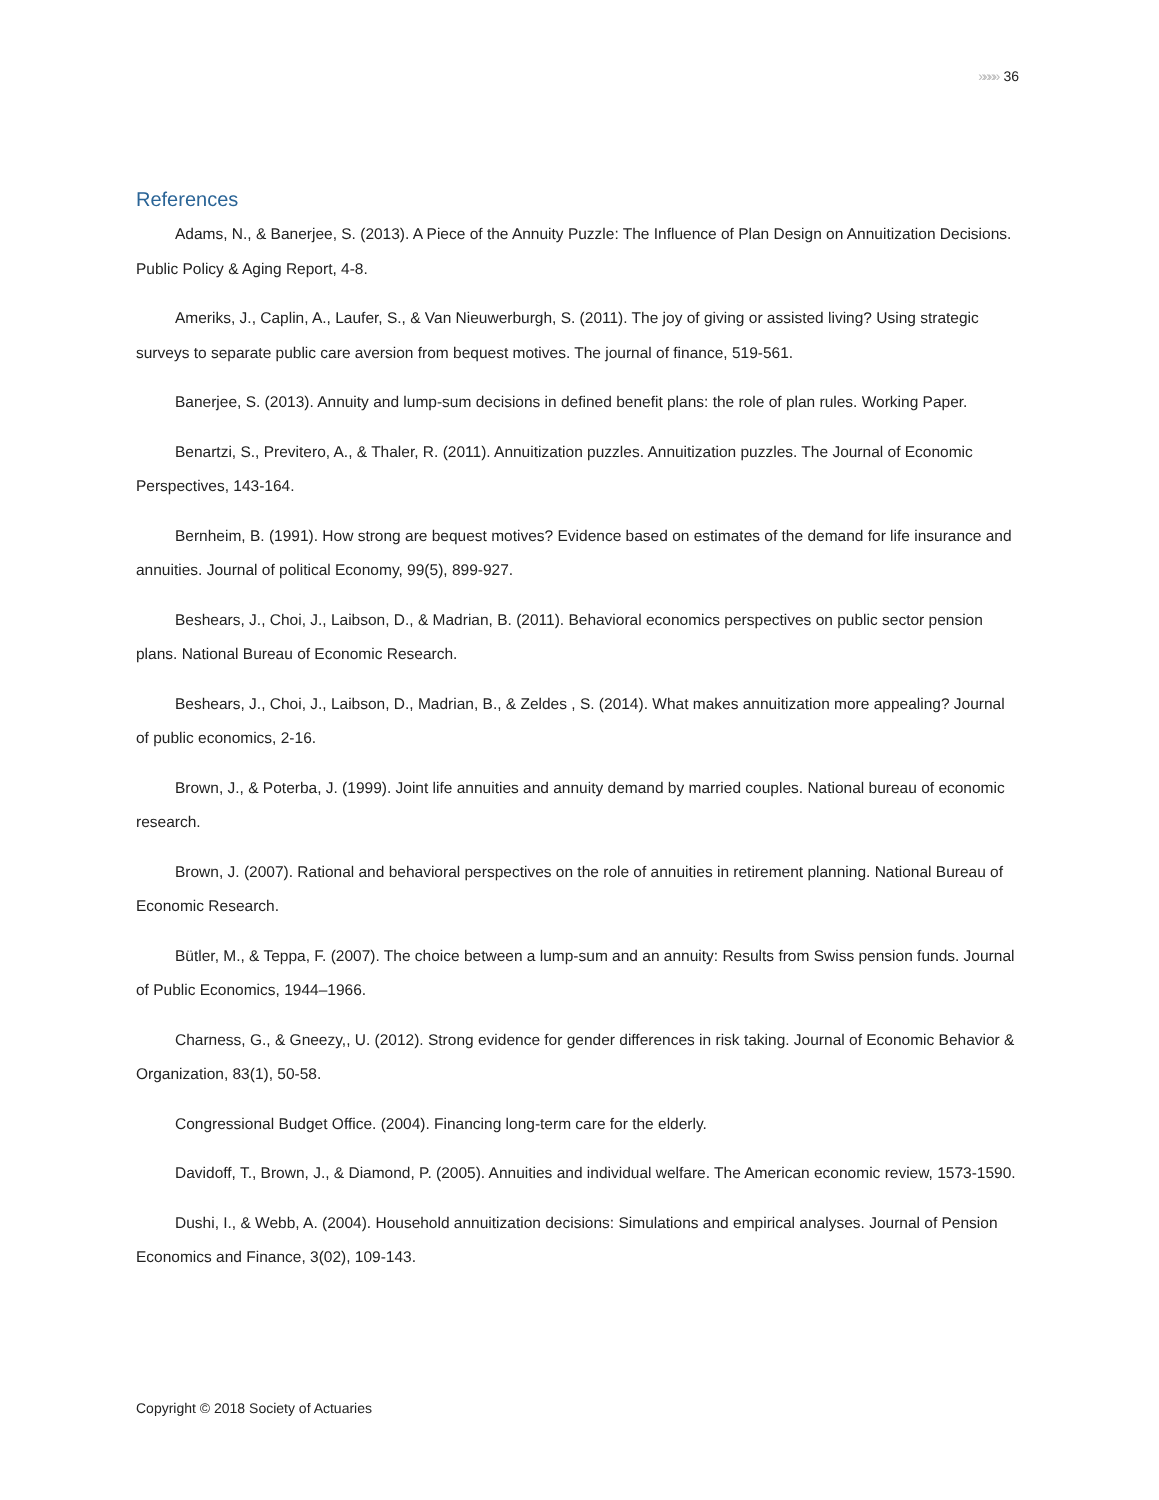»»»» 36
References
Adams, N., & Banerjee, S. (2013). A Piece of the Annuity Puzzle: The Influence of Plan Design on Annuitization Decisions. Public Policy & Aging Report, 4-8.
Ameriks, J., Caplin, A., Laufer, S., & Van Nieuwerburgh, S. (2011). The joy of giving or assisted living? Using strategic surveys to separate public care aversion from bequest motives. The journal of finance, 519-561.
Banerjee, S. (2013). Annuity and lump-sum decisions in defined benefit plans: the role of plan rules. Working Paper.
Benartzi, S., Previtero, A., & Thaler, R. (2011). Annuitization puzzles. Annuitization puzzles. The Journal of Economic Perspectives, 143-164.
Bernheim, B. (1991). How strong are bequest motives? Evidence based on estimates of the demand for life insurance and annuities. Journal of political Economy, 99(5), 899-927.
Beshears, J., Choi, J., Laibson, D., & Madrian, B. (2011). Behavioral economics perspectives on public sector pension plans. National Bureau of Economic Research.
Beshears, J., Choi, J., Laibson, D., Madrian, B., & Zeldes , S. (2014). What makes annuitization more appealing? Journal of public economics, 2-16.
Brown, J., & Poterba, J. (1999). Joint life annuities and annuity demand by married couples. National bureau of economic research.
Brown, J. (2007). Rational and behavioral perspectives on the role of annuities in retirement planning. National Bureau of Economic Research.
Bütler, M., & Teppa, F. (2007). The choice between a lump-sum and an annuity: Results from Swiss pension funds. Journal of Public Economics, 1944–1966.
Charness, G., & Gneezy,, U. (2012). Strong evidence for gender differences in risk taking. Journal of Economic Behavior & Organization, 83(1), 50-58.
Congressional Budget Office. (2004). Financing long-term care for the elderly.
Davidoff, T., Brown, J., & Diamond, P. (2005). Annuities and individual welfare. The American economic review, 1573-1590.
Dushi, I., & Webb, A. (2004). Household annuitization decisions: Simulations and empirical analyses. Journal of Pension Economics and Finance, 3(02), 109-143.
Copyright © 2018 Society of Actuaries